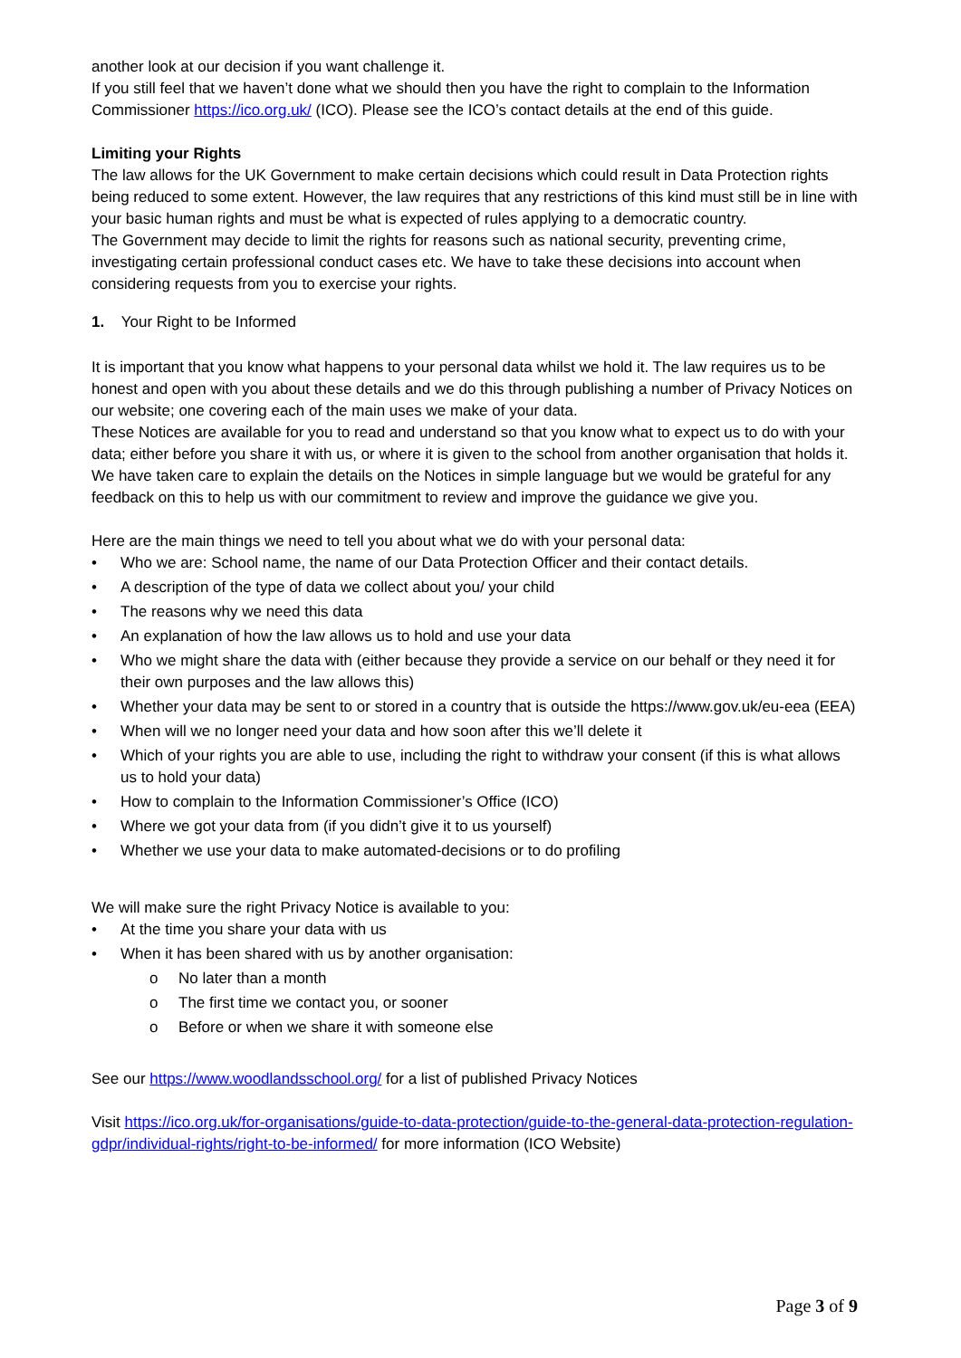another look at our decision if you want challenge it.
If you still feel that we haven’t done what we should then you have the right to complain to the Information Commissioner https://ico.org.uk/ (ICO). Please see the ICO’s contact details at the end of this guide.
Limiting your Rights
The law allows for the UK Government to make certain decisions which could result in Data Protection rights being reduced to some extent. However, the law requires that any restrictions of this kind must still be in line with your basic human rights and must be what is expected of rules applying to a democratic country.
The Government may decide to limit the rights for reasons such as national security, preventing crime, investigating certain professional conduct cases etc. We have to take these decisions into account when considering requests from you to exercise your rights.
1. Your Right to be Informed
It is important that you know what happens to your personal data whilst we hold it. The law requires us to be honest and open with you about these details and we do this through publishing a number of Privacy Notices on our website; one covering each of the main uses we make of your data.
These Notices are available for you to read and understand so that you know what to expect us to do with your data; either before you share it with us, or where it is given to the school from another organisation that holds it.
We have taken care to explain the details on the Notices in simple language but we would be grateful for any feedback on this to help us with our commitment to review and improve the guidance we give you.
Here are the main things we need to tell you about what we do with your personal data:
• Who we are: School name, the name of our Data Protection Officer and their contact details.
• A description of the type of data we collect about you/ your child
• The reasons why we need this data
• An explanation of how the law allows us to hold and use your data
• Who we might share the data with (either because they provide a service on our behalf or they need it for their own purposes and the law allows this)
• Whether your data may be sent to or stored in a country that is outside the https://www.gov.uk/eu-eea (EEA)
• When will we no longer need your data and how soon after this we’ll delete it
• Which of your rights you are able to use, including the right to withdraw your consent (if this is what allows us to hold your data)
• How to complain to the Information Commissioner’s Office (ICO)
• Where we got your data from (if you didn’t give it to us yourself)
• Whether we use your data to make automated-decisions or to do profiling
We will make sure the right Privacy Notice is available to you:
• At the time you share your data with us
• When it has been shared with us by another organisation:
o No later than a month
o The first time we contact you, or sooner
o Before or when we share it with someone else
See our https://www.woodlandsschool.org/ for a list of published Privacy Notices
Visit https://ico.org.uk/for-organisations/guide-to-data-protection/guide-to-the-general-data-protection-regulation-gdpr/individual-rights/right-to-be-informed/ for more information (ICO Website)
Page 3 of 9